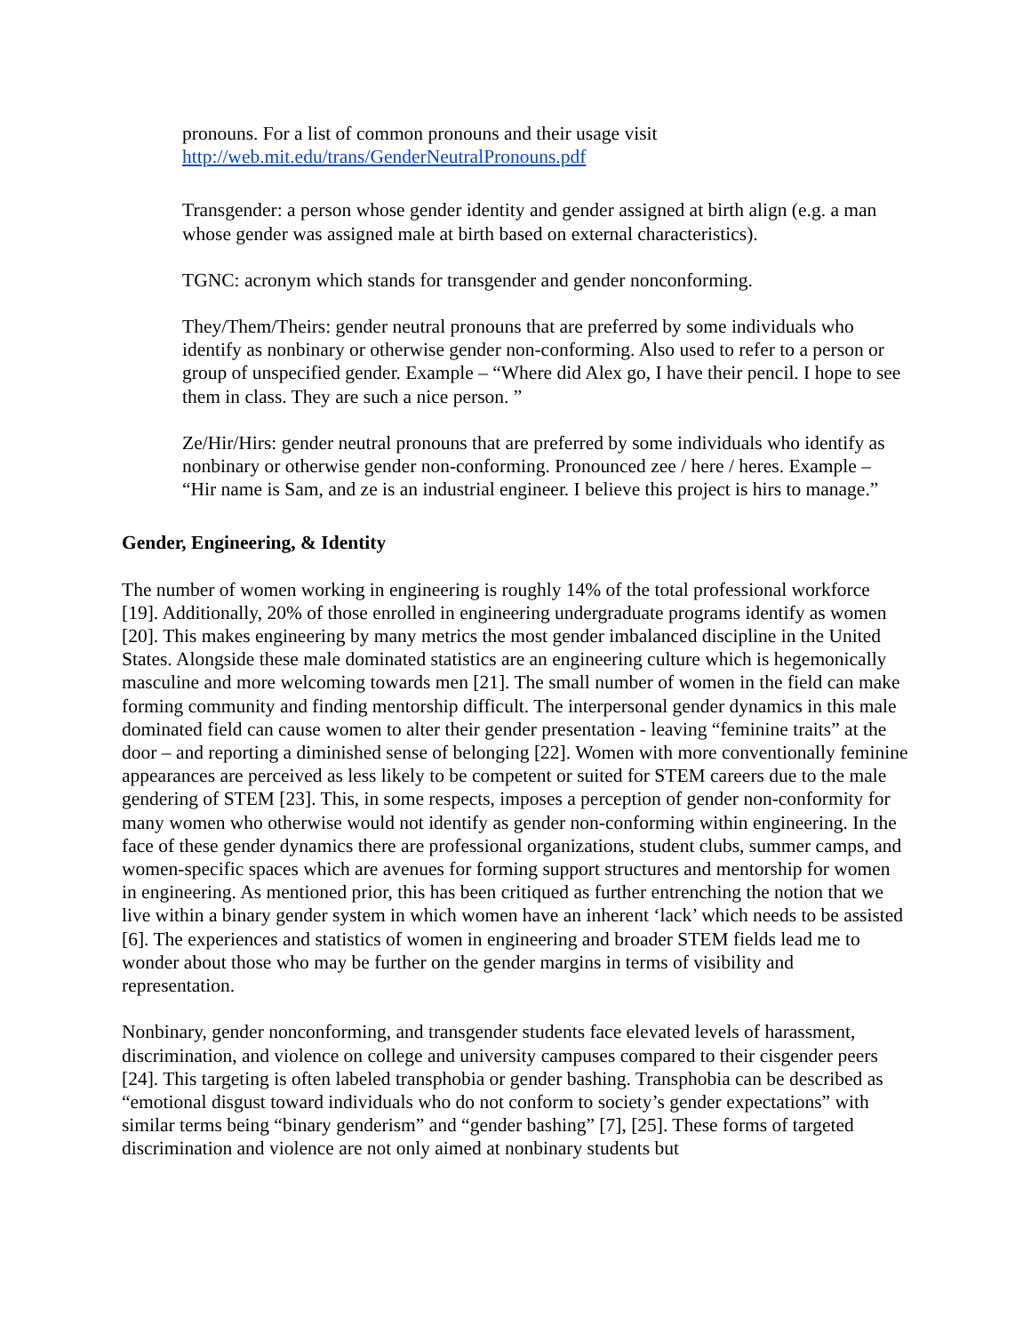pronouns. For a list of common pronouns and their usage visit
http://web.mit.edu/trans/GenderNeutralPronouns.pdf
Transgender: a person whose gender identity and gender assigned at birth align (e.g. a man whose gender was assigned male at birth based on external characteristics).
TGNC: acronym which stands for transgender and gender nonconforming.
They/Them/Theirs: gender neutral pronouns that are preferred by some individuals who identify as nonbinary or otherwise gender non-conforming. Also used to refer to a person or group of unspecified gender. Example – “Where did Alex go, I have their pencil. I hope to see them in class. They are such a nice person. ”
Ze/Hir/Hirs: gender neutral pronouns that are preferred by some individuals who identify as nonbinary or otherwise gender non-conforming. Pronounced zee / here / heres. Example – “Hir name is Sam, and ze is an industrial engineer. I believe this project is hirs to manage.”
Gender, Engineering, & Identity
The number of women working in engineering is roughly 14% of the total professional workforce [19]. Additionally, 20% of those enrolled in engineering undergraduate programs identify as women [20]. This makes engineering by many metrics the most gender imbalanced discipline in the United States. Alongside these male dominated statistics are an engineering culture which is hegemonically masculine and more welcoming towards men [21]. The small number of women in the field can make forming community and finding mentorship difficult. The interpersonal gender dynamics in this male dominated field can cause women to alter their gender presentation - leaving “feminine traits” at the door – and reporting a diminished sense of belonging [22]. Women with more conventionally feminine appearances are perceived as less likely to be competent or suited for STEM careers due to the male gendering of STEM [23]. This, in some respects, imposes a perception of gender non-conformity for many women who otherwise would not identify as gender non-conforming within engineering. In the face of these gender dynamics there are professional organizations, student clubs, summer camps, and women-specific spaces which are avenues for forming support structures and mentorship for women in engineering. As mentioned prior, this has been critiqued as further entrenching the notion that we live within a binary gender system in which women have an inherent ‘lack’ which needs to be assisted [6]. The experiences and statistics of women in engineering and broader STEM fields lead me to wonder about those who may be further on the gender margins in terms of visibility and representation.
Nonbinary, gender nonconforming, and transgender students face elevated levels of harassment, discrimination, and violence on college and university campuses compared to their cisgender peers [24]. This targeting is often labeled transphobia or gender bashing. Transphobia can be described as “emotional disgust toward individuals who do not conform to society’s gender expectations” with similar terms being “binary genderism” and “gender bashing” [7], [25]. These forms of targeted discrimination and violence are not only aimed at nonbinary students but